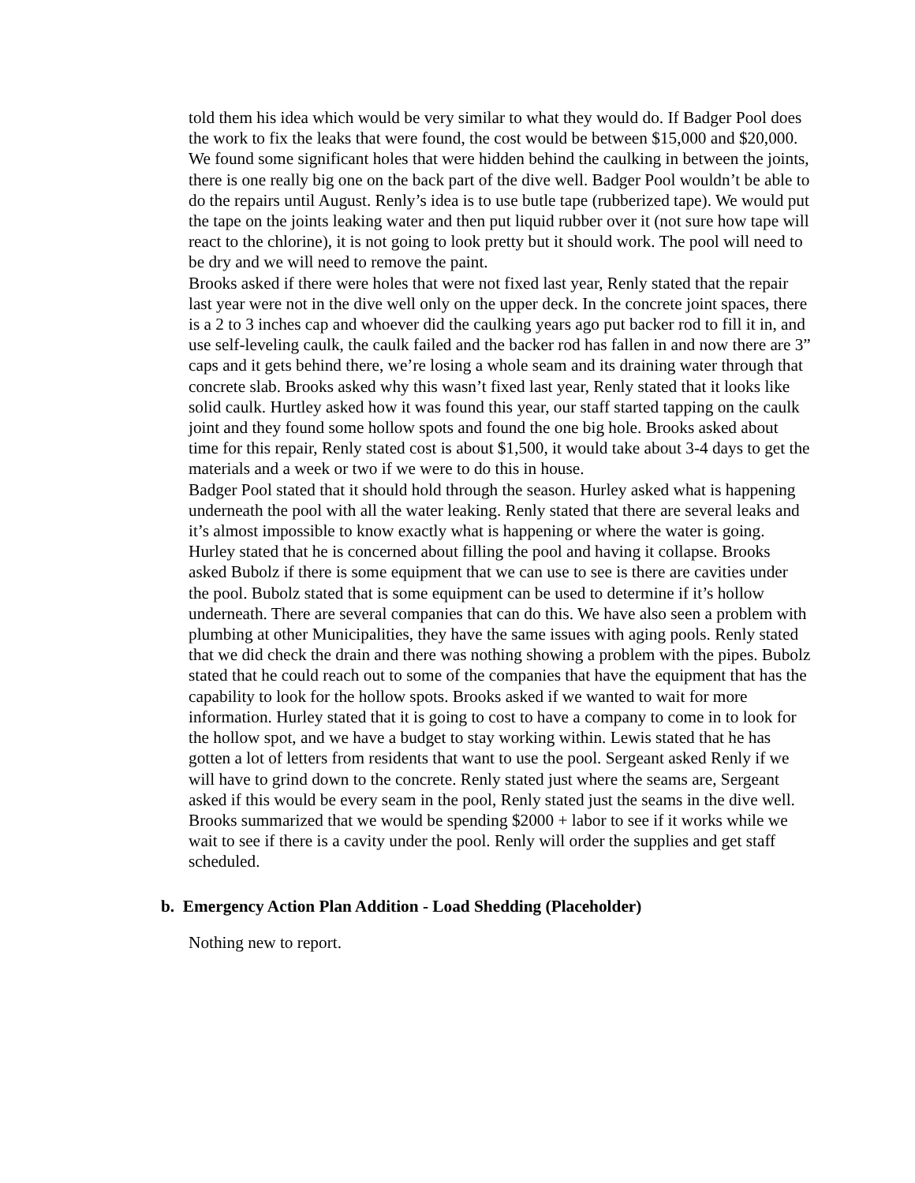told them his idea which would be very similar to what they would do. If Badger Pool does the work to fix the leaks that were found, the cost would be between $15,000 and $20,000. We found some significant holes that were hidden behind the caulking in between the joints, there is one really big one on the back part of the dive well. Badger Pool wouldn’t be able to do the repairs until August. Renly’s idea is to use butle tape (rubberized tape). We would put the tape on the joints leaking water and then put liquid rubber over it (not sure how tape will react to the chlorine), it is not going to look pretty but it should work. The pool will need to be dry and we will need to remove the paint.
Brooks asked if there were holes that were not fixed last year, Renly stated that the repair last year were not in the dive well only on the upper deck. In the concrete joint spaces, there is a 2 to 3 inches cap and whoever did the caulking years ago put backer rod to fill it in, and use self-leveling caulk, the caulk failed and the backer rod has fallen in and now there are 3” caps and it gets behind there, we’re losing a whole seam and its draining water through that concrete slab. Brooks asked why this wasn’t fixed last year, Renly stated that it looks like solid caulk. Hurtley asked how it was found this year, our staff started tapping on the caulk joint and they found some hollow spots and found the one big hole. Brooks asked about time for this repair, Renly stated cost is about $1,500, it would take about 3-4 days to get the materials and a week or two if we were to do this in house.
Badger Pool stated that it should hold through the season. Hurley asked what is happening underneath the pool with all the water leaking. Renly stated that there are several leaks and it’s almost impossible to know exactly what is happening or where the water is going. Hurley stated that he is concerned about filling the pool and having it collapse. Brooks asked Bubolz if there is some equipment that we can use to see is there are cavities under the pool. Bubolz stated that is some equipment can be used to determine if it’s hollow underneath. There are several companies that can do this. We have also seen a problem with plumbing at other Municipalities, they have the same issues with aging pools. Renly stated that we did check the drain and there was nothing showing a problem with the pipes. Bubolz stated that he could reach out to some of the companies that have the equipment that has the capability to look for the hollow spots. Brooks asked if we wanted to wait for more information. Hurley stated that it is going to cost to have a company to come in to look for the hollow spot, and we have a budget to stay working within. Lewis stated that he has gotten a lot of letters from residents that want to use the pool. Sergeant asked Renly if we will have to grind down to the concrete. Renly stated just where the seams are, Sergeant asked if this would be every seam in the pool, Renly stated just the seams in the dive well. Brooks summarized that we would be spending $2000 + labor to see if it works while we wait to see if there is a cavity under the pool. Renly will order the supplies and get staff scheduled.
b. Emergency Action Plan Addition - Load Shedding (Placeholder)
Nothing new to report.